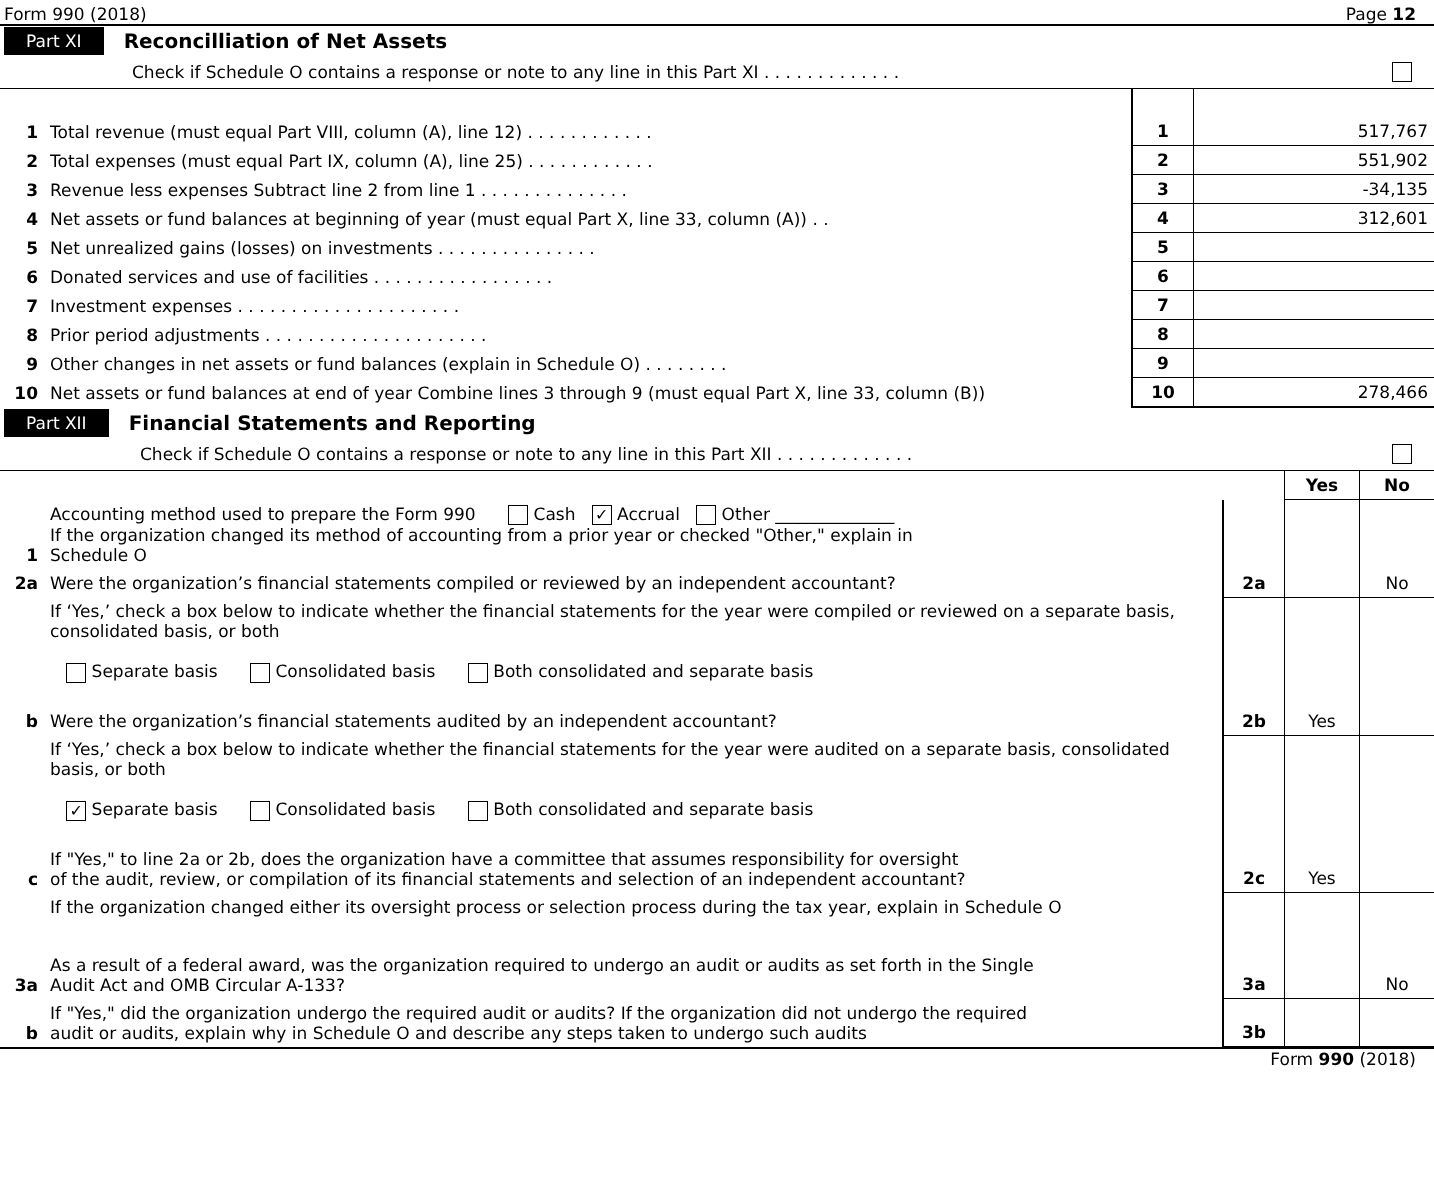Form 990 (2018) Page 12
Part XI Reconcilliation of Net Assets
Check if Schedule O contains a response or note to any line in this Part XI . . . . . . . . . . . . .
| 1 | Total revenue (must equal Part VIII, column (A), line 12) . . . . . . . . . . . . | 1 | 517,767 |
| 2 | Total expenses (must equal Part IX, column (A), line 25) . . . . . . . . . . . . | 2 | 551,902 |
| 3 | Revenue less expenses Subtract line 2 from line 1 . . . . . . . . . . . . . . | 3 | -34,135 |
| 4 | Net assets or fund balances at beginning of year (must equal Part X, line 33, column (A)) . . | 4 | 312,601 |
| 5 | Net unrealized gains (losses) on investments . . . . . . . . . . . . . . . | 5 | |
| 6 | Donated services and use of facilities . . . . . . . . . . . . . . . . . | 6 | |
| 7 | Investment expenses . . . . . . . . . . . . . . . . . . . . . | 7 | |
| 8 | Prior period adjustments . . . . . . . . . . . . . . . . . . . . . | 8 | |
| 9 | Other changes in net assets or fund balances (explain in Schedule O) . . . . . . . . | 9 | |
| 10 | Net assets or fund balances at end of year Combine lines 3 through 9 (must equal Part X, line 33, column (B)) | 10 | 278,466 |
Part XII Financial Statements and Reporting
Check if Schedule O contains a response or note to any line in this Part XII . . . . . . . . . . . . .
| | | | Yes | No |
| 1 | Accounting method used to prepare the Form 990 Cash ✓ Accrual Other ______________ If the organization changed its method of accounting from a prior year or checked "Other," explain in Schedule O | | | |
| 2a | Were the organization’s financial statements compiled or reviewed by an independent accountant? | 2a | | No |
| | If ‘Yes,’ check a box below to indicate whether the financial statements for the year were compiled or reviewed on a separate basis, consolidated basis, or both Separate basis Consolidated basis Both consolidated and separate basis | | | |
| b | Were the organization’s financial statements audited by an independent accountant? | 2b | Yes | |
| | If ‘Yes,’ check a box below to indicate whether the financial statements for the year were audited on a separate basis, consolidated basis, or both ✓ Separate basis Consolidated basis Both consolidated and separate basis | | | |
| c | If "Yes," to line 2a or 2b, does the organization have a committee that assumes responsibility for oversight of the audit, review, or compilation of its financial statements and selection of an independent accountant? | 2c | Yes | |
| | If the organization changed either its oversight process or selection process during the tax year, explain in Schedule O | | | |
| 3a | As a result of a federal award, was the organization required to undergo an audit or audits as set forth in the Single Audit Act and OMB Circular A-133? | 3a | | No |
| b | If "Yes," did the organization undergo the required audit or audits? If the organization did not undergo the required audit or audits, explain why in Schedule O and describe any steps taken to undergo such audits | 3b | | |
Form 990 (2018)